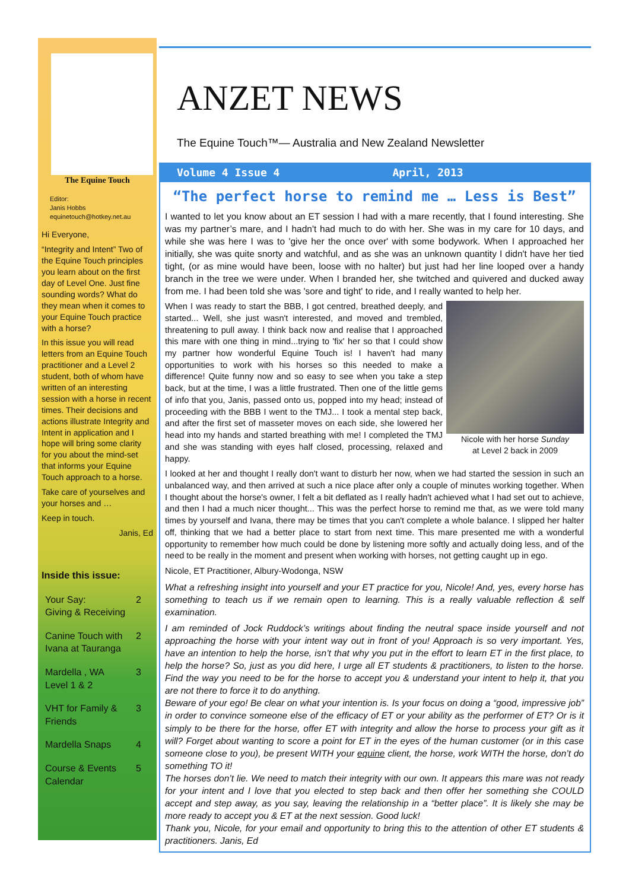The Equine Touch
Editor:
Janis Hobbs
equinetouch@hotkey.net.au
Hi Everyone,
“Integrity and Intent” Two of the Equine Touch principles you learn about on the first day of Level One. Just fine sounding words? What do they mean when it comes to your Equine Touch practice with a horse?
In this issue you will read letters from an Equine Touch practitioner and a Level 2 student, both of whom have written of an interesting session with a horse in recent times. Their decisions and actions illustrate Integrity and Intent in application and I hope will bring some clarity for you about the mind-set that informs your Equine Touch approach to a horse.
Take care of yourselves and your horses and …
Keep in touch.
Janis, Ed
Inside this issue:
Your Say:
Giving & Receiving 2
Canine Touch with
Ivana at Tauranga 2
Mardella , WA
Level 1 & 2 3
VHT for Family &
Friends 3
Mardella Snaps 4
Course & Events
Calendar 5
ANZET NEWS
The Equine Touch™— Australia and New Zealand Newsletter
Volume 4 Issue 4 April, 2013
“The perfect horse to remind me … Less is Best”
I wanted to let you know about an ET session I had with a mare recently, that I found interesting. She was my partner’s mare, and I hadn't had much to do with her. She was in my care for 10 days, and while she was here I was to 'give her the once over' with some bodywork. When I approached her initially, she was quite snorty and watchful, and as she was an unknown quantity I didn't have her tied tight, (or as mine would have been, loose with no halter) but just had her line looped over a handy branch in the tree we were under. When I branded her, she twitched and quivered and ducked away from me. I had been told she was 'sore and tight' to ride, and I really wanted to help her.
Nicole with her horse Sunday
at Level 2 back in 2009
When I was ready to start the BBB, I got centred, breathed deeply, and started... Well, she just wasn't interested, and moved and trembled, threatening to pull away. I think back now and realise that I approached this mare with one thing in mind...trying to 'fix' her so that I could show my partner how wonderful Equine Touch is! I haven't had many opportunities to work with his horses so this needed to make a difference! Quite funny now and so easy to see when you take a step back, but at the time, I was a little frustrated. Then one of the little gems of info that you, Janis, passed onto us, popped into my head; instead of proceeding with the BBB I went to the TMJ... I took a mental step back, and after the first set of masseter moves on each side, she lowered her head into my hands and started breathing with me! I completed the TMJ and she was standing with eyes half closed, processing, relaxed and happy.
I looked at her and thought I really don't want to disturb her now, when we had started the session in such an unbalanced way, and then arrived at such a nice place after only a couple of minutes working together. When I thought about the horse's owner, I felt a bit deflated as I really hadn't achieved what I had set out to achieve, and then I had a much nicer thought... This was the perfect horse to remind me that, as we were told many times by yourself and Ivana, there may be times that you can't complete a whole balance. I slipped her halter off, thinking that we had a better place to start from next time. This mare presented me with a wonderful opportunity to remember how much could be done by listening more softly and actually doing less, and of the need to be really in the moment and present when working with horses, not getting caught up in ego.
Nicole, ET Practitioner, Albury-Wodonga, NSW
What a refreshing insight into yourself and your ET practice for you, Nicole! And, yes, every horse has something to teach us if we remain open to learning. This is a really valuable reflection & self examination.
I am reminded of Jock Ruddock’s writings about finding the neutral space inside yourself and not approaching the horse with your intent way out in front of you! Approach is so very important. Yes, have an intention to help the horse, isn’t that why you put in the effort to learn ET in the first place, to help the horse? So, just as you did here, I urge all ET students & practitioners, to listen to the horse. Find the way you need to be for the horse to accept you & understand your intent to help it, that you are not there to force it to do anything.
Beware of your ego! Be clear on what your intention is. Is your focus on doing a “good, impressive job” in order to convince someone else of the efficacy of ET or your ability as the performer of ET? Or is it simply to be there for the horse, offer ET with integrity and allow the horse to process your gift as it will? Forget about wanting to score a point for ET in the eyes of the human customer (or in this case someone close to you), be present WITH your equine client, the horse, work WITH the horse, don’t do something TO it!
The horses don’t lie. We need to match their integrity with our own. It appears this mare was not ready for your intent and I love that you elected to step back and then offer her something she COULD accept and step away, as you say, leaving the relationship in a “better place”. It is likely she may be more ready to accept you & ET at the next session. Good luck!
Thank you, Nicole, for your email and opportunity to bring this to the attention of other ET students & practitioners. Janis, Ed